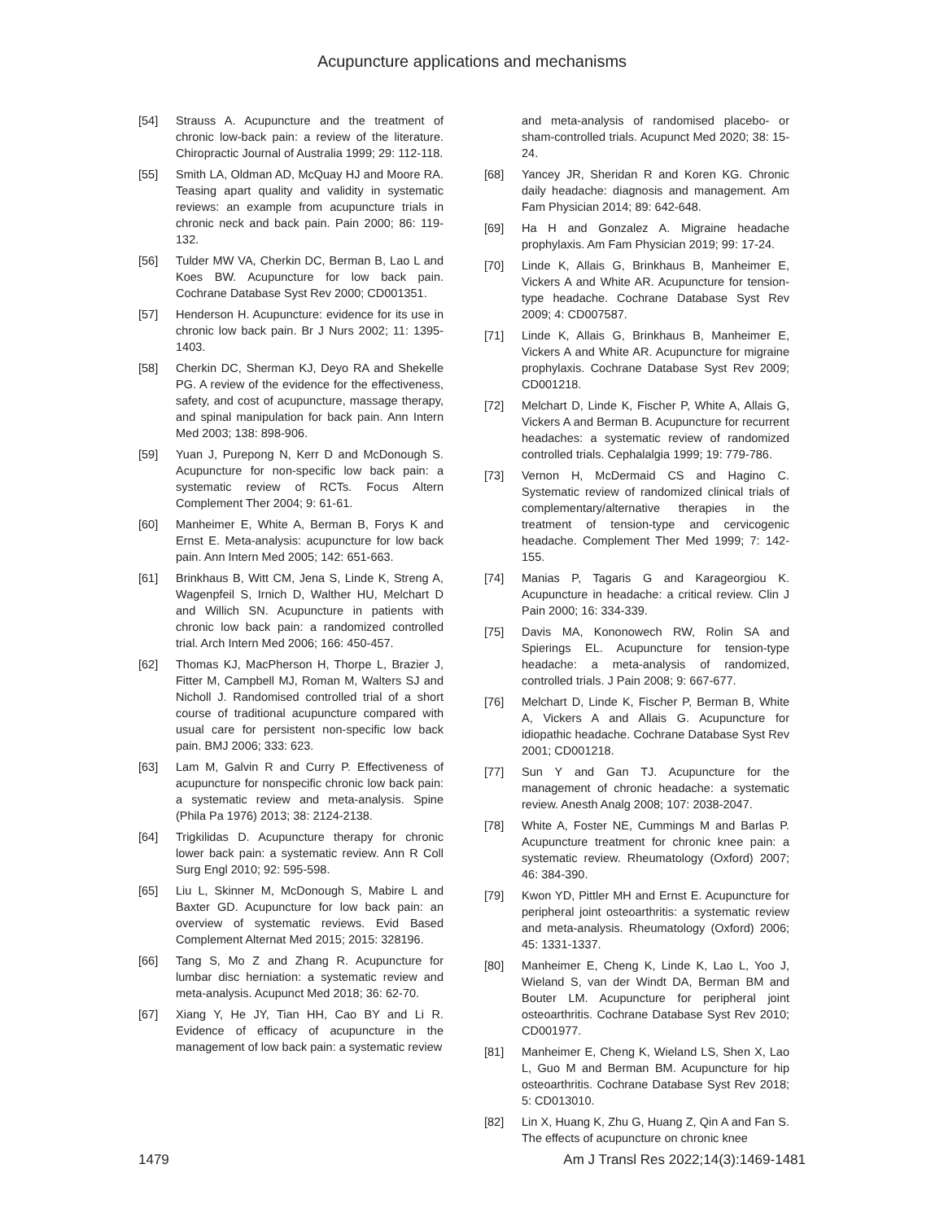Acupuncture applications and mechanisms
[54] Strauss A. Acupuncture and the treatment of chronic low-back pain: a review of the literature. Chiropractic Journal of Australia 1999; 29: 112-118.
[55] Smith LA, Oldman AD, McQuay HJ and Moore RA. Teasing apart quality and validity in systematic reviews: an example from acupuncture trials in chronic neck and back pain. Pain 2000; 86: 119-132.
[56] Tulder MW VA, Cherkin DC, Berman B, Lao L and Koes BW. Acupuncture for low back pain. Cochrane Database Syst Rev 2000; CD001351.
[57] Henderson H. Acupuncture: evidence for its use in chronic low back pain. Br J Nurs 2002; 11: 1395-1403.
[58] Cherkin DC, Sherman KJ, Deyo RA and Shekelle PG. A review of the evidence for the effectiveness, safety, and cost of acupuncture, massage therapy, and spinal manipulation for back pain. Ann Intern Med 2003; 138: 898-906.
[59] Yuan J, Purepong N, Kerr D and McDonough S. Acupuncture for non-specific low back pain: a systematic review of RCTs. Focus Altern Complement Ther 2004; 9: 61-61.
[60] Manheimer E, White A, Berman B, Forys K and Ernst E. Meta-analysis: acupuncture for low back pain. Ann Intern Med 2005; 142: 651-663.
[61] Brinkhaus B, Witt CM, Jena S, Linde K, Streng A, Wagenpfeil S, Irnich D, Walther HU, Melchart D and Willich SN. Acupuncture in patients with chronic low back pain: a randomized controlled trial. Arch Intern Med 2006; 166: 450-457.
[62] Thomas KJ, MacPherson H, Thorpe L, Brazier J, Fitter M, Campbell MJ, Roman M, Walters SJ and Nicholl J. Randomised controlled trial of a short course of traditional acupuncture compared with usual care for persistent non-specific low back pain. BMJ 2006; 333: 623.
[63] Lam M, Galvin R and Curry P. Effectiveness of acupuncture for nonspecific chronic low back pain: a systematic review and meta-analysis. Spine (Phila Pa 1976) 2013; 38: 2124-2138.
[64] Trigkilidas D. Acupuncture therapy for chronic lower back pain: a systematic review. Ann R Coll Surg Engl 2010; 92: 595-598.
[65] Liu L, Skinner M, McDonough S, Mabire L and Baxter GD. Acupuncture for low back pain: an overview of systematic reviews. Evid Based Complement Alternat Med 2015; 2015: 328196.
[66] Tang S, Mo Z and Zhang R. Acupuncture for lumbar disc herniation: a systematic review and meta-analysis. Acupunct Med 2018; 36: 62-70.
[67] Xiang Y, He JY, Tian HH, Cao BY and Li R. Evidence of efficacy of acupuncture in the management of low back pain: a systematic review
and meta-analysis of randomised placebo- or sham-controlled trials. Acupunct Med 2020; 38: 15-24.
[68] Yancey JR, Sheridan R and Koren KG. Chronic daily headache: diagnosis and management. Am Fam Physician 2014; 89: 642-648.
[69] Ha H and Gonzalez A. Migraine headache prophylaxis. Am Fam Physician 2019; 99: 17-24.
[70] Linde K, Allais G, Brinkhaus B, Manheimer E, Vickers A and White AR. Acupuncture for tension-type headache. Cochrane Database Syst Rev 2009; 4: CD007587.
[71] Linde K, Allais G, Brinkhaus B, Manheimer E, Vickers A and White AR. Acupuncture for migraine prophylaxis. Cochrane Database Syst Rev 2009; CD001218.
[72] Melchart D, Linde K, Fischer P, White A, Allais G, Vickers A and Berman B. Acupuncture for recurrent headaches: a systematic review of randomized controlled trials. Cephalalgia 1999; 19: 779-786.
[73] Vernon H, McDermaid CS and Hagino C. Systematic review of randomized clinical trials of complementary/alternative therapies in the treatment of tension-type and cervicogenic headache. Complement Ther Med 1999; 7: 142-155.
[74] Manias P, Tagaris G and Karageorgiou K. Acupuncture in headache: a critical review. Clin J Pain 2000; 16: 334-339.
[75] Davis MA, Kononowech RW, Rolin SA and Spierings EL. Acupuncture for tension-type headache: a meta-analysis of randomized, controlled trials. J Pain 2008; 9: 667-677.
[76] Melchart D, Linde K, Fischer P, Berman B, White A, Vickers A and Allais G. Acupuncture for idiopathic headache. Cochrane Database Syst Rev 2001; CD001218.
[77] Sun Y and Gan TJ. Acupuncture for the management of chronic headache: a systematic review. Anesth Analg 2008; 107: 2038-2047.
[78] White A, Foster NE, Cummings M and Barlas P. Acupuncture treatment for chronic knee pain: a systematic review. Rheumatology (Oxford) 2007; 46: 384-390.
[79] Kwon YD, Pittler MH and Ernst E. Acupuncture for peripheral joint osteoarthritis: a systematic review and meta-analysis. Rheumatology (Oxford) 2006; 45: 1331-1337.
[80] Manheimer E, Cheng K, Linde K, Lao L, Yoo J, Wieland S, van der Windt DA, Berman BM and Bouter LM. Acupuncture for peripheral joint osteoarthritis. Cochrane Database Syst Rev 2010; CD001977.
[81] Manheimer E, Cheng K, Wieland LS, Shen X, Lao L, Guo M and Berman BM. Acupuncture for hip osteoarthritis. Cochrane Database Syst Rev 2018; 5: CD013010.
[82] Lin X, Huang K, Zhu G, Huang Z, Qin A and Fan S. The effects of acupuncture on chronic knee
1479 Am J Transl Res 2022;14(3):1469-1481